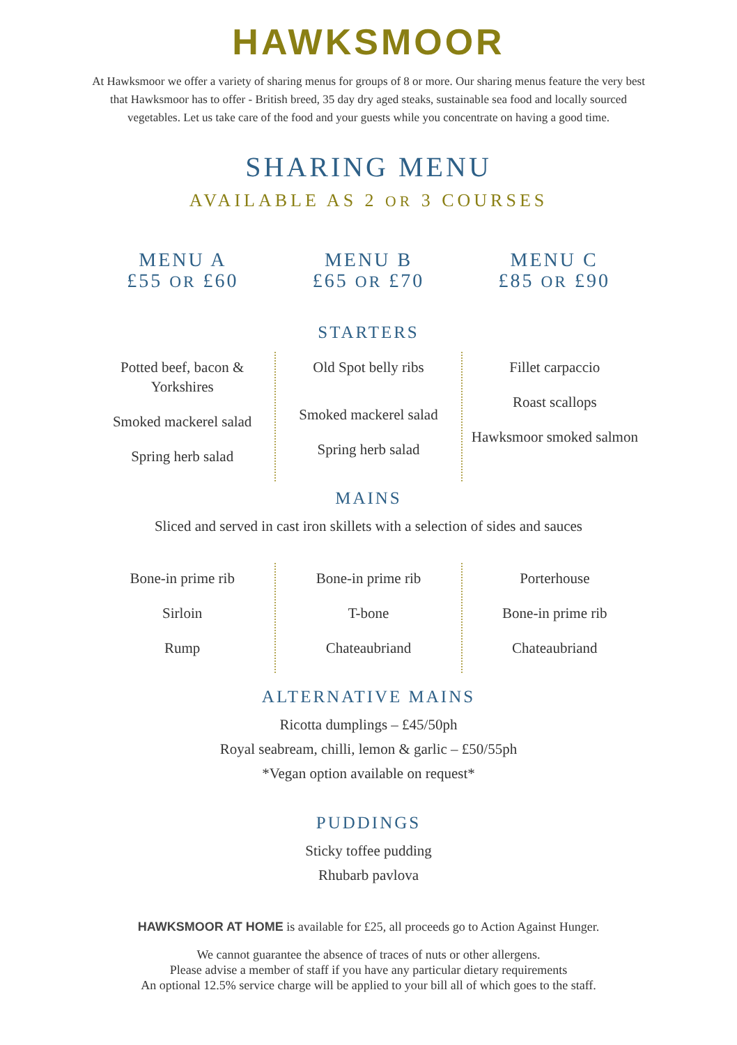HAWKSMOOR
At Hawksmoor we offer a variety of sharing menus for groups of 8 or more. Our sharing menus feature the very best that Hawksmoor has to offer - British breed, 35 day dry aged steaks, sustainable sea food and locally sourced vegetables. Let us take care of the food and your guests while you concentrate on having a good time.
SHARING MENU
AVAILABLE AS 2 OR 3 COURSES
MENU A
£55 OR £60
MENU B
£65 OR £70
MENU C
£85 OR £90
STARTERS
Potted beef, bacon & Yorkshires
Smoked mackerel salad
Spring herb salad
Old Spot belly ribs
Smoked mackerel salad
Spring herb salad
Fillet carpaccio
Roast scallops
Hawksmoor smoked salmon
MAINS
Sliced and served in cast iron skillets with a selection of sides and sauces
Bone-in prime rib
Sirloin
Rump
Bone-in prime rib
T-bone
Chateaubriand
Porterhouse
Bone-in prime rib
Chateaubriand
ALTERNATIVE MAINS
Ricotta dumplings – £45/50ph
Royal seabream, chilli, lemon & garlic – £50/55ph
*Vegan option available on request*
PUDDINGS
Sticky toffee pudding
Rhubarb pavlova
HAWKSMOOR AT HOME is available for £25, all proceeds go to Action Against Hunger.
We cannot guarantee the absence of traces of nuts or other allergens.
Please advise a member of staff if you have any particular dietary requirements
An optional 12.5% service charge will be applied to your bill all of which goes to the staff.